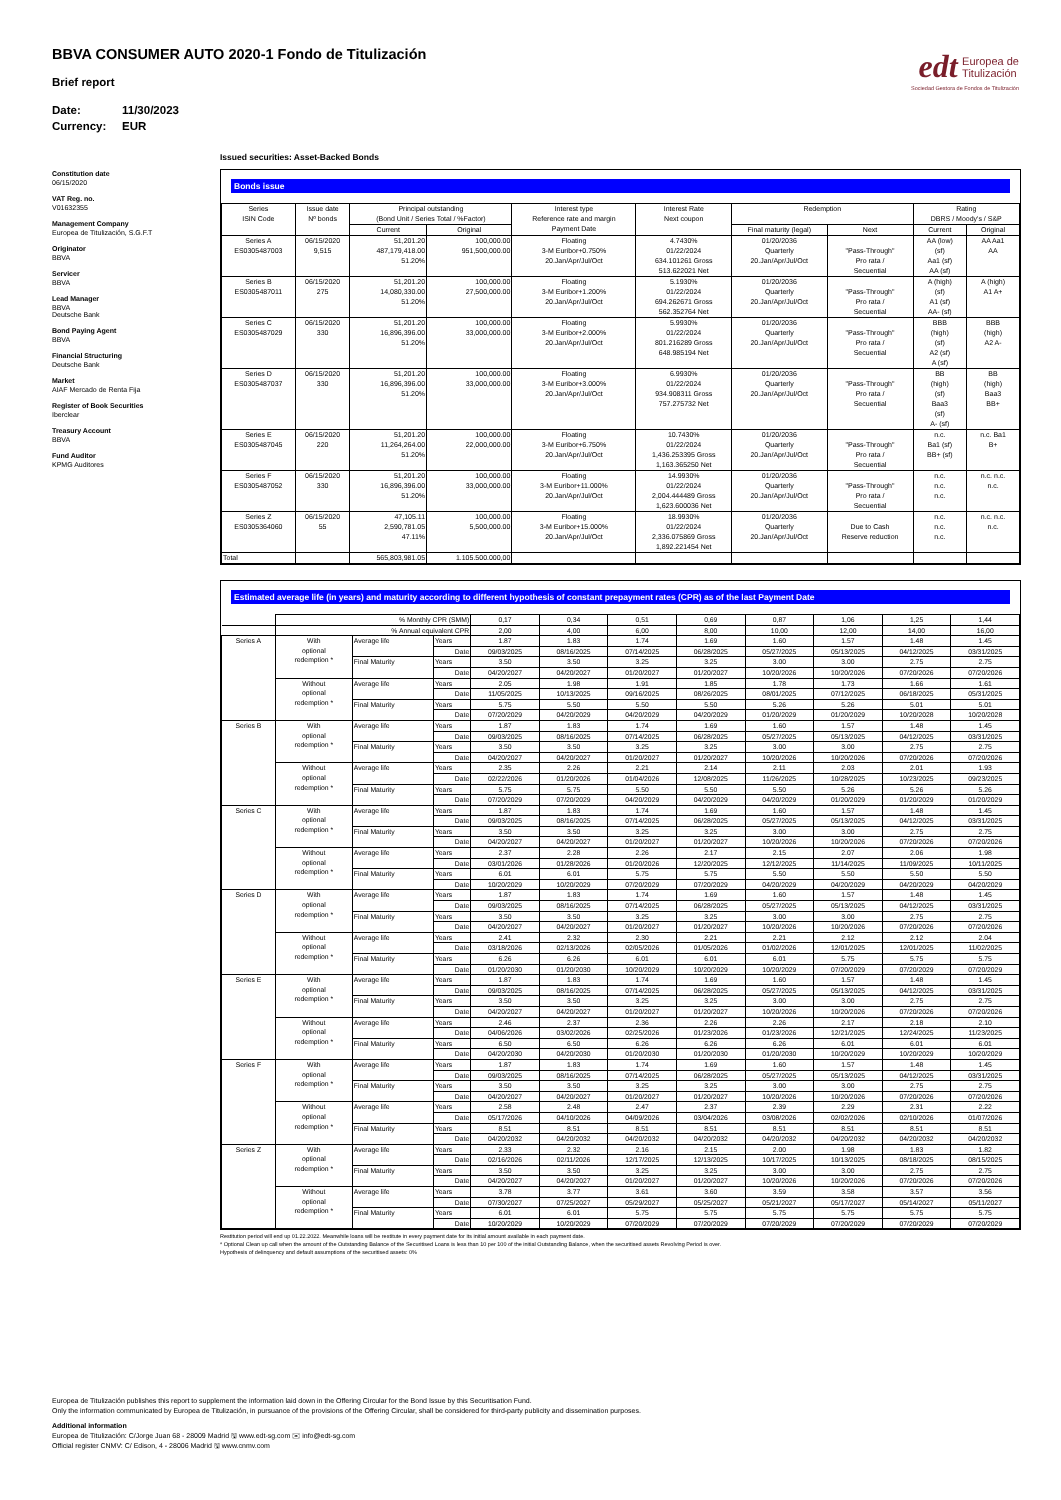edt Europea de
Titulización
Sociedad Gestora de Fondos de Titulización
BBVA CONSUMER AUTO 2020-1 Fondo de Titulización
Brief report
Date: 11/30/2023
Currency: EUR
Constitution date
06/15/2020
VAT Reg. no.
V01632355
Management Company
Europea de Titulización, S.G.F.T
Originator
BBVA
Servicer
BBVA
Lead Manager
BBVA
Deutsche Bank
Bond Paying Agent
BBVA
Financial Structuring
Deutsche Bank
Market
AIAF Mercado de Renta Fija
Register of Book Securities
Iberclear
Treasury Account
BBVA
Fund Auditor
KPMG Auditores
Issued securities: Asset-Backed Bonds
Bonds issue
| Series ISIN Code | Issue date Nº bonds | Principal outstanding (Bond Unit / Series Total / %Factor) | | Interest type Reference rate and margin Payment Date | Interest Rate Next coupon | Redemption | | Rating DBRS / Moody's / S&P | |
| --- | --- | --- | --- | --- | --- | --- | --- | --- | --- |
| | | Current | Original | | | Final maturity (legal) | Next | Current | Original |
| Series A ES0305487003 | 06/15/2020 9,515 | 51,201.20 487,179,418.00 51.20% | 100,000.00 951,500,000.00 | Floating 3-M Euribor+0.750% 20.Jan/Apr/Jul/Oct | 4.7430% 01/22/2024 634.101261 Gross 513.622021 Net | 01/20/2036 Quarterly 20.Jan/Apr/Jul/Oct | "Pass-Through" Pro rata / Secuential | AA (low) (sf) Aa1 (sf) AA (sf) | AA Aa1 AA |
| Series B ES0305487011 | 06/15/2020 275 | 51,201.20 14,080,330.00 51.20% | 100,000.00 27,500,000.00 | Floating 3-M Euribor+1.200% 20.Jan/Apr/Jul/Oct | 5.1930% 01/22/2024 694.262671 Gross 562.352764 Net | 01/20/2036 Quarterly 20.Jan/Apr/Jul/Oct | "Pass-Through" Pro rata / Secuential | A (high) (sf) A1 (sf) AA- (sf) | A (high) A1 A+ |
| Series C ES0305487029 | 06/15/2020 330 | 51,201.20 16,896,396.00 51.20% | 100,000.00 33,000,000.00 | Floating 3-M Euribor+2.000% 20.Jan/Apr/Jul/Oct | 5.9930% 01/22/2024 801.216289 Gross 648.985194 Net | 01/20/2036 Quarterly 20.Jan/Apr/Jul/Oct | "Pass-Through" Pro rata / Secuential | BBB (high) (sf) A2 (sf) A (sf) | BBB (high) A2 A- |
| Series D ES0305487037 | 06/15/2020 330 | 51,201.20 16,896,396.00 51.20% | 100,000.00 33,000,000.00 | Floating 3-M Euribor+3.000% 20.Jan/Apr/Jul/Oct | 6.9930% 01/22/2024 934.908311 Gross 757.275732 Net | 01/20/2036 Quarterly 20.Jan/Apr/Jul/Oct | "Pass-Through" Pro rata / Secuential | BB (high) (sf) Baa3 (sf) A- (sf) | BB (high) Baa3 BB+ |
| Series E ES0305487045 | 06/15/2020 220 | 51,201.20 11,264,264.00 51.20% | 100,000.00 22,000,000.00 | Floating 3-M Euribor+6.750% 20.Jan/Apr/Jul/Oct | 10.7430% 01/22/2024 1,436.253395 Gross 1,163.365250 Net | 01/20/2036 Quarterly 20.Jan/Apr/Jul/Oct | "Pass-Through" Pro rata / Secuential | n.c. Ba1 (sf) BB+ (sf) | n.c. Ba1 B+ |
| Series F ES0305487052 | 06/15/2020 330 | 51,201.20 16,896,396.00 51.20% | 100,000.00 33,000,000.00 | Floating 3-M Euribor+11.000% 20.Jan/Apr/Jul/Oct | 14.9930% 01/22/2024 2,004.444489 Gross 1,623.600036 Net | 01/20/2036 Quarterly 20.Jan/Apr/Jul/Oct | "Pass-Through" Pro rata / Secuential | n.c. n.c. n.c. | n.c. n.c. n.c. |
| Series Z ES0305364060 | 06/15/2020 55 | 47,105.11 2,590,781.05 47.11% | 100,000.00 5,500,000.00 | Floating 3-M Euribor+15.000% 20.Jan/Apr/Jul/Oct | 18.9930% 01/22/2024 2,336.075869 Gross 1,892.221454 Net | 01/20/2036 Quarterly 20.Jan/Apr/Jul/Oct | Due to Cash Reserve reduction | n.c. n.c. n.c. | n.c. n.c. n.c. |
| Total | | 565,803,981.05 | 1.105.500.000,00 | | | | | | |
Estimated average life (in years) and maturity according to different hypothesis of constant prepayment rates (CPR) as of the last Payment Date
| | % Monthly CPR (SMM) | | | 0,17 | 0,34 | 0,51 | 0,69 | 0,87 | 1,06 | 1,25 | 1,44 |
| | % Annual equivalent CPR | | | 2,00 | 4,00 | 6,00 | 8,00 | 10,00 | 12,00 | 14,00 | 16,00 |
| Series A | With optional redemption * | Average life | Years | 1.87 | 1.83 | 1.74 | 1.69 | 1.60 | 1.57 | 1.48 | 1.45 |
| | | | Date | 09/03/2025 | 08/16/2025 | 07/14/2025 | 06/28/2025 | 05/27/2025 | 05/13/2025 | 04/12/2025 | 03/31/2025 |
| | | Final Maturity | Years | 3.50 | 3.50 | 3.25 | 3.25 | 3.00 | 3.00 | 2.75 | 2.75 |
| | | | Date | 04/20/2027 | 04/20/2027 | 01/20/2027 | 01/20/2027 | 10/20/2026 | 10/20/2026 | 07/20/2026 | 07/20/2026 |
| | Without optional redemption * | Average life | Years | 2.05 | 1.98 | 1.91 | 1.85 | 1.78 | 1.73 | 1.66 | 1.61 |
| | | | Date | 11/05/2025 | 10/13/2025 | 09/16/2025 | 08/26/2025 | 08/01/2025 | 07/12/2025 | 06/18/2025 | 05/31/2025 |
| | | Final Maturity | Years | 5.75 | 5.50 | 5.50 | 5.50 | 5.26 | 5.26 | 5.01 | 5.01 |
| | | | Date | 07/20/2029 | 04/20/2029 | 04/20/2029 | 04/20/2029 | 01/20/2029 | 01/20/2029 | 10/20/2028 | 10/20/2028 |
| Series B | With optional redemption * | Average life | Years | 1.87 | 1.83 | 1.74 | 1.69 | 1.60 | 1.57 | 1.48 | 1.45 |
| | | | Date | 09/03/2025 | 08/16/2025 | 07/14/2025 | 06/28/2025 | 05/27/2025 | 05/13/2025 | 04/12/2025 | 03/31/2025 |
| | | Final Maturity | Years | 3.50 | 3.50 | 3.25 | 3.25 | 3.00 | 3.00 | 2.75 | 2.75 |
| | | | Date | 04/20/2027 | 04/20/2027 | 01/20/2027 | 01/20/2027 | 10/20/2026 | 10/20/2026 | 07/20/2026 | 07/20/2026 |
| | Without optional redemption * | Average life | Years | 2.35 | 2.26 | 2.21 | 2.14 | 2.11 | 2.03 | 2.01 | 1.93 |
| | | | Date | 02/22/2026 | 01/20/2026 | 01/04/2026 | 12/08/2025 | 11/26/2025 | 10/28/2025 | 10/23/2025 | 09/23/2025 |
| | | Final Maturity | Years | 5.75 | 5.75 | 5.50 | 5.50 | 5.50 | 5.26 | 5.26 | 5.26 |
| | | | Date | 07/20/2029 | 07/20/2029 | 04/20/2029 | 04/20/2029 | 04/20/2029 | 01/20/2029 | 01/20/2029 | 01/20/2029 |
| Series C | With optional redemption * | Average life | Years | 1.87 | 1.83 | 1.74 | 1.69 | 1.60 | 1.57 | 1.48 | 1.45 |
| | | | Date | 09/03/2025 | 08/16/2025 | 07/14/2025 | 06/28/2025 | 05/27/2025 | 05/13/2025 | 04/12/2025 | 03/31/2025 |
| | | Final Maturity | Years | 3.50 | 3.50 | 3.25 | 3.25 | 3.00 | 3.00 | 2.75 | 2.75 |
| | | | Date | 04/20/2027 | 04/20/2027 | 01/20/2027 | 01/20/2027 | 10/20/2026 | 10/20/2026 | 07/20/2026 | 07/20/2026 |
| | Without optional redemption * | Average life | Years | 2.37 | 2.28 | 2.26 | 2.17 | 2.15 | 2.07 | 2.06 | 1.98 |
| | | | Date | 03/01/2026 | 01/28/2026 | 01/20/2026 | 12/20/2025 | 12/12/2025 | 11/14/2025 | 11/09/2025 | 10/11/2025 |
| | | Final Maturity | Years | 6.01 | 6.01 | 5.75 | 5.75 | 5.50 | 5.50 | 5.50 | 5.50 |
| | | | Date | 10/20/2029 | 10/20/2029 | 07/20/2029 | 07/20/2029 | 04/20/2029 | 04/20/2029 | 04/20/2029 | 04/20/2029 |
| Series D | With optional redemption * | Average life | Years | 1.87 | 1.83 | 1.74 | 1.69 | 1.60 | 1.57 | 1.48 | 1.45 |
| | | | Date | 09/03/2025 | 08/16/2025 | 07/14/2025 | 06/28/2025 | 05/27/2025 | 05/13/2025 | 04/12/2025 | 03/31/2025 |
| | | Final Maturity | Years | 3.50 | 3.50 | 3.25 | 3.25 | 3.00 | 3.00 | 2.75 | 2.75 |
| | | | Date | 04/20/2027 | 04/20/2027 | 01/20/2027 | 01/20/2027 | 10/20/2026 | 10/20/2026 | 07/20/2026 | 07/20/2026 |
| | Without optional redemption * | Average life | Years | 2.41 | 2.32 | 2.30 | 2.21 | 2.21 | 2.12 | 2.12 | 2.04 |
| | | | Date | 03/18/2026 | 02/13/2026 | 02/05/2026 | 01/05/2026 | 01/02/2026 | 12/01/2025 | 12/01/2025 | 11/02/2025 |
| | | Final Maturity | Years | 6.26 | 6.26 | 6.01 | 6.01 | 6.01 | 5.75 | 5.75 | 5.75 |
| | | | Date | 01/20/2030 | 01/20/2030 | 10/20/2029 | 10/20/2029 | 10/20/2029 | 07/20/2029 | 07/20/2029 | 07/20/2029 |
| Series E | With optional redemption * | Average life | Years | 1.87 | 1.83 | 1.74 | 1.69 | 1.60 | 1.57 | 1.48 | 1.45 |
| | | | Date | 09/03/2025 | 08/16/2025 | 07/14/2025 | 06/28/2025 | 05/27/2025 | 05/13/2025 | 04/12/2025 | 03/31/2025 |
| | | Final Maturity | Years | 3.50 | 3.50 | 3.25 | 3.25 | 3.00 | 3.00 | 2.75 | 2.75 |
| | | | Date | 04/20/2027 | 04/20/2027 | 01/20/2027 | 01/20/2027 | 10/20/2026 | 10/20/2026 | 07/20/2026 | 07/20/2026 |
| | Without optional redemption * | Average life | Years | 2.46 | 2.37 | 2.36 | 2.26 | 2.26 | 2.17 | 2.18 | 2.10 |
| | | | Date | 04/06/2026 | 03/02/2026 | 02/25/2026 | 01/23/2026 | 01/23/2026 | 12/21/2025 | 12/24/2025 | 11/23/2025 |
| | | Final Maturity | Years | 6.50 | 6.50 | 6.26 | 6.26 | 6.26 | 6.01 | 6.01 | 6.01 |
| | | | Date | 04/20/2030 | 04/20/2030 | 01/20/2030 | 01/20/2030 | 01/20/2030 | 10/20/2029 | 10/20/2029 | 10/20/2029 |
| Series F | With optional redemption * | Average life | Years | 1.87 | 1.83 | 1.74 | 1.69 | 1.60 | 1.57 | 1.48 | 1.45 |
| | | | Date | 09/03/2025 | 08/16/2025 | 07/14/2025 | 06/28/2025 | 05/27/2025 | 05/13/2025 | 04/12/2025 | 03/31/2025 |
| | | Final Maturity | Years | 3.50 | 3.50 | 3.25 | 3.25 | 3.00 | 3.00 | 2.75 | 2.75 |
| | | | Date | 04/20/2027 | 04/20/2027 | 01/20/2027 | 01/20/2027 | 10/20/2026 | 10/20/2026 | 07/20/2026 | 07/20/2026 |
| | Without optional redemption * | Average life | Years | 2.58 | 2.48 | 2.47 | 2.37 | 2.39 | 2.29 | 2.31 | 2.22 |
| | | | Date | 05/17/2026 | 04/10/2026 | 04/09/2026 | 03/04/2026 | 03/08/2026 | 02/02/2026 | 02/10/2026 | 01/07/2026 |
| | | Final Maturity | Years | 8.51 | 8.51 | 8.51 | 8.51 | 8.51 | 8.51 | 8.51 | 8.51 |
| | | | Date | 04/20/2032 | 04/20/2032 | 04/20/2032 | 04/20/2032 | 04/20/2032 | 04/20/2032 | 04/20/2032 | 04/20/2032 |
| Series Z | With optional redemption * | Average life | Years | 2.33 | 2.32 | 2.16 | 2.15 | 2.00 | 1.98 | 1.83 | 1.82 |
| | | | Date | 02/16/2026 | 02/11/2026 | 12/17/2025 | 12/13/2025 | 10/17/2025 | 10/13/2025 | 08/18/2025 | 08/15/2025 |
| | | Final Maturity | Years | 3.50 | 3.50 | 3.25 | 3.25 | 3.00 | 3.00 | 2.75 | 2.75 |
| | | | Date | 04/20/2027 | 04/20/2027 | 01/20/2027 | 01/20/2027 | 10/20/2026 | 10/20/2026 | 07/20/2026 | 07/20/2026 |
| | Without optional redemption * | Average life | Years | 3.78 | 3.77 | 3.61 | 3.60 | 3.59 | 3.58 | 3.57 | 3.56 |
| | | | Date | 07/30/2027 | 07/25/2027 | 05/29/2027 | 05/25/2027 | 05/21/2027 | 05/17/2027 | 05/14/2027 | 05/11/2027 |
| | | Final Maturity | Years | 6.01 | 6.01 | 5.75 | 5.75 | 5.75 | 5.75 | 5.75 | 5.75 |
| | | | Date | 10/20/2029 | 10/20/2029 | 07/20/2029 | 07/20/2029 | 07/20/2029 | 07/20/2029 | 07/20/2029 | 07/20/2029 |
Restitution period will end up 01.22.2022. Meanwhile loans will be restitute in every payment date for its initial amount available in each payment date.
* Optional Clean up call when the amount of the Outstanding Balance of the Securitised Loans is less than 10 per 100 of the initial Outstanding Balance, when the securitised assets Revolving Period is over.
Hypothesis of delinquency and default assumptions of the securitised assets: 0%
Europea de Titulización publishes this report to supplement the information laid down in the Offering Circular for the Bond Issue by this Securitisation Fund.
Only the information communicated by Europea de Titulización, in pursuance of the provisions of the Offering Circular, shall be considered for third-party publicity and dissemination purposes.
Additional information
Europea de Titulización: C/Jorge Juan 68 - 28009 Madrid 🖫 www.edt-sg.com ✉ info@edt-sg.com
Official register CNMV: C/ Edison, 4 - 28006 Madrid 🖫 www.cnmv.com